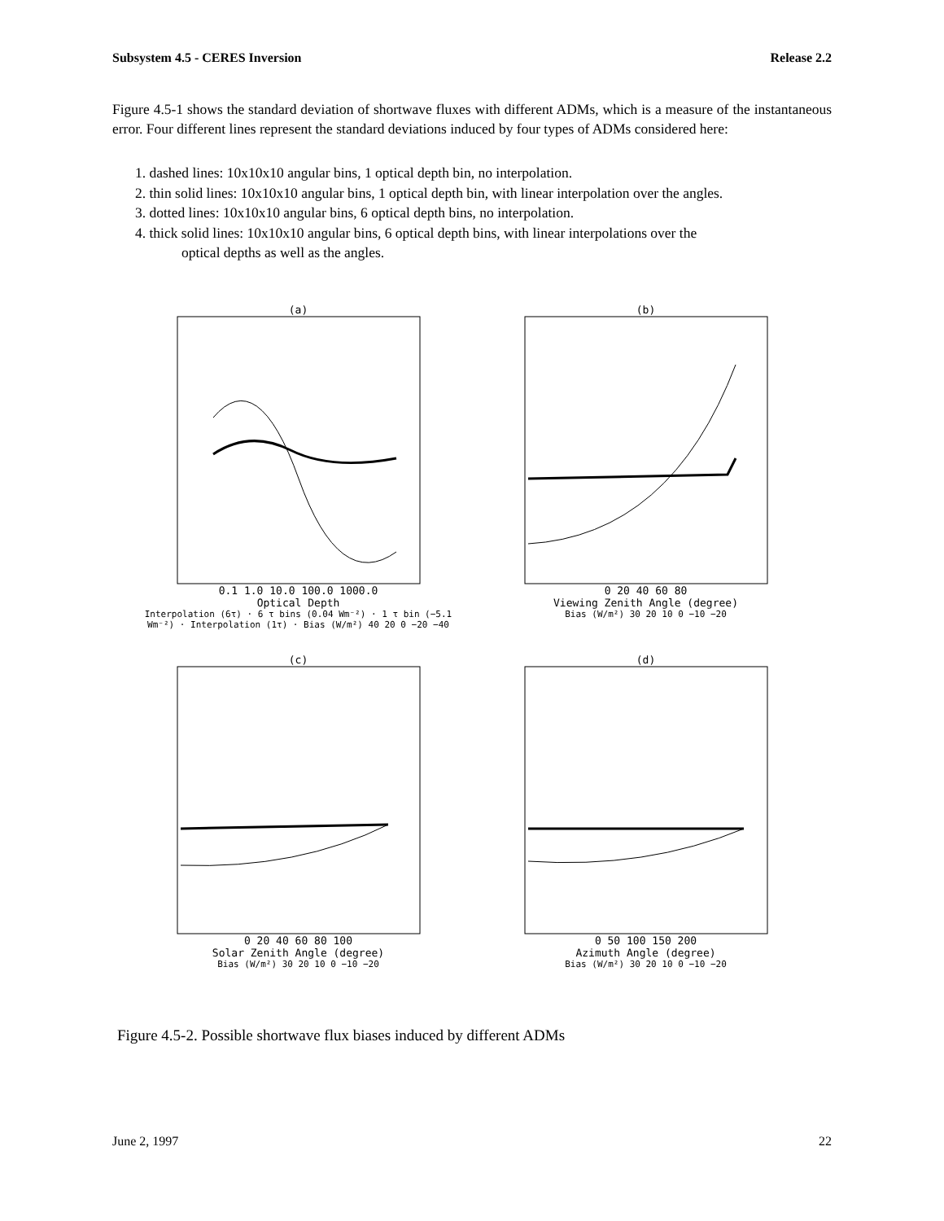Subsystem 4.5 - CERES Inversion Release 2.2
Figure 4.5-1 shows the standard deviation of shortwave fluxes with different ADMs, which is a measure of the instantaneous error. Four different lines represent the standard deviations induced by four types of ADMs considered here:
1. dashed lines: 10x10x10 angular bins, 1 optical depth bin, no interpolation.
2. thin solid lines: 10x10x10 angular bins, 1 optical depth bin, with linear interpolation over the angles.
3. dotted lines: 10x10x10 angular bins, 6 optical depth bins, no interpolation.
4. thick solid lines: 10x10x10 angular bins, 6 optical depth bins, with linear interpolations over the
optical depths as well as the angles.
(a)
0.1 1.0 10.0 100.0 1000.0
Optical Depth
Interpolation (6τ) · 6 τ bins (0.04 Wm⁻²) · 1 τ bin (−5.1 Wm⁻²) · Interpolation (1τ) · Bias (W/m²) 40 20 0 −20 −40
(b)
0 20 40 60 80
Viewing Zenith Angle (degree)
Bias (W/m²) 30 20 10 0 −10 −20
(c)
0 20 40 60 80 100
Solar Zenith Angle (degree)
Bias (W/m²) 30 20 10 0 −10 −20
(d)
0 50 100 150 200
Azimuth Angle (degree)
Bias (W/m²) 30 20 10 0 −10 −20
Figure 4.5-2. Possible shortwave flux biases induced by different ADMs
June 2, 1997 22